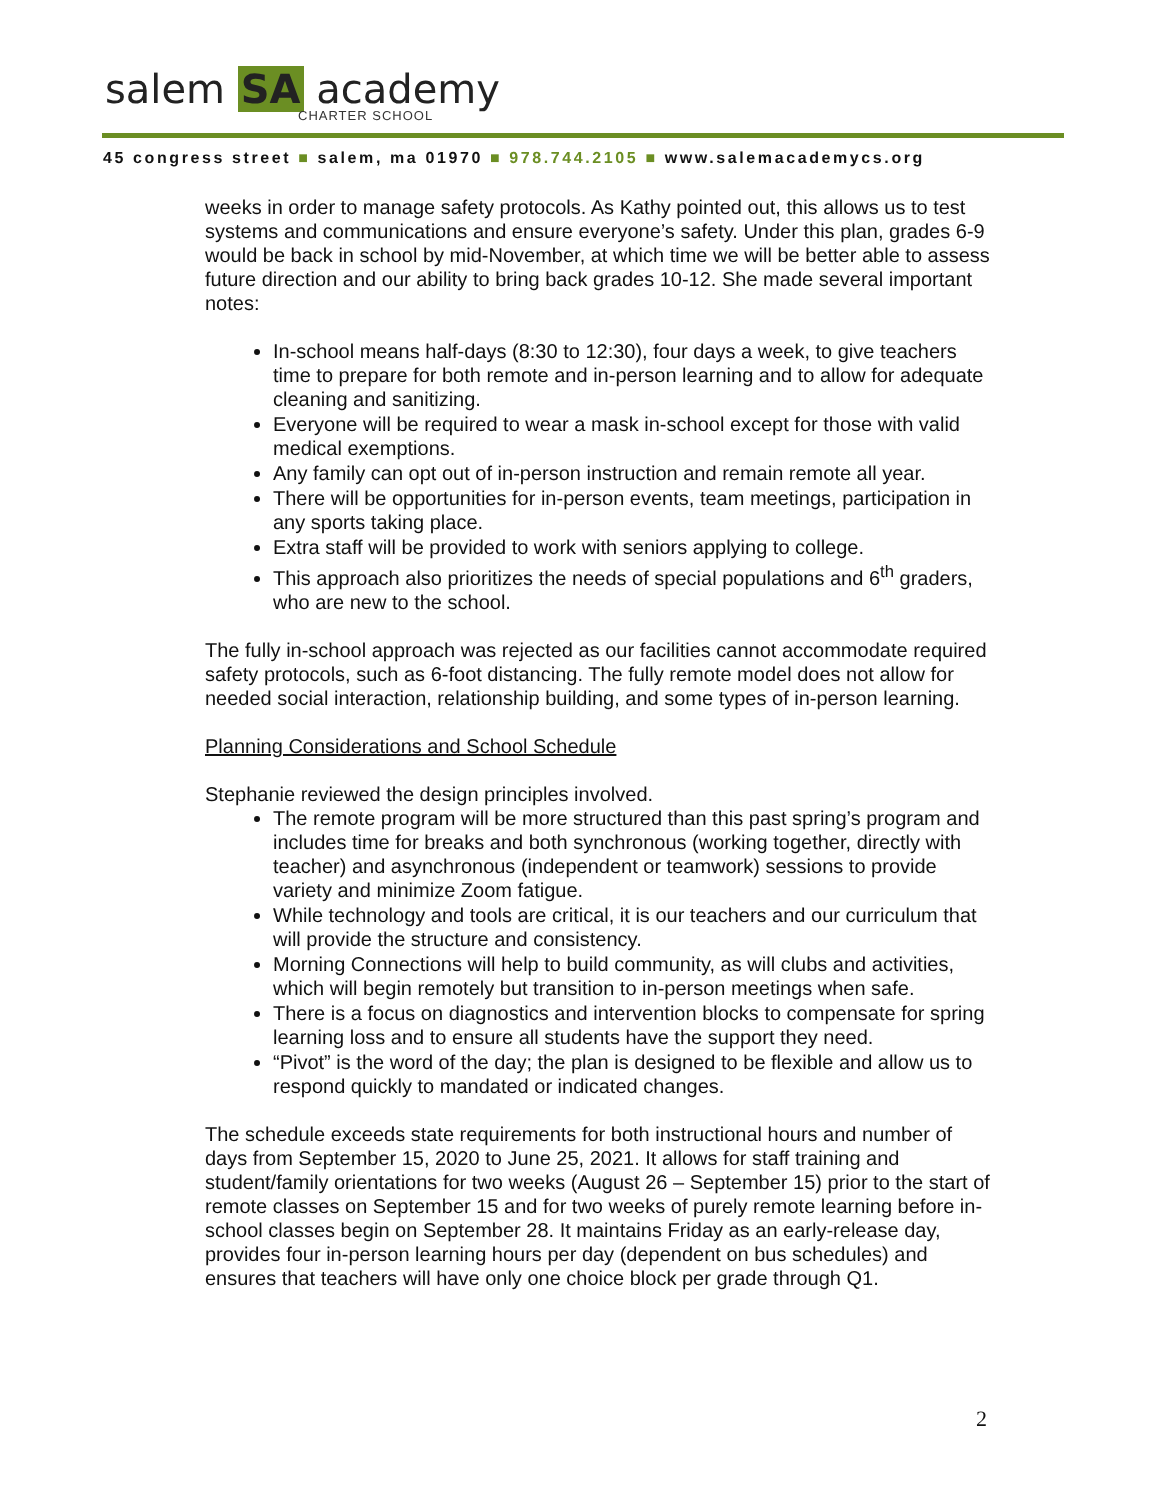salem SA academy
CHARTER SCHOOL
45 congress street ■ salem, ma 01970 ■ 978.744.2105 ■ www.salemacademycs.org
weeks in order to manage safety protocols. As Kathy pointed out, this allows us to test systems and communications and ensure everyone’s safety. Under this plan, grades 6-9 would be back in school by mid-November, at which time we will be better able to assess future direction and our ability to bring back grades 10-12. She made several important notes:
In-school means half-days (8:30 to 12:30), four days a week, to give teachers time to prepare for both remote and in-person learning and to allow for adequate cleaning and sanitizing.
Everyone will be required to wear a mask in-school except for those with valid medical exemptions.
Any family can opt out of in-person instruction and remain remote all year.
There will be opportunities for in-person events, team meetings, participation in any sports taking place.
Extra staff will be provided to work with seniors applying to college.
This approach also prioritizes the needs of special populations and 6<sup>th</sup> graders, who are new to the school.
The fully in-school approach was rejected as our facilities cannot accommodate required safety protocols, such as 6-foot distancing. The fully remote model does not allow for needed social interaction, relationship building, and some types of in-person learning.
Planning Considerations and School Schedule
Stephanie reviewed the design principles involved.
The remote program will be more structured than this past spring’s program and includes time for breaks and both synchronous (working together, directly with teacher) and asynchronous (independent or teamwork) sessions to provide variety and minimize Zoom fatigue.
While technology and tools are critical, it is our teachers and our curriculum that will provide the structure and consistency.
Morning Connections will help to build community, as will clubs and activities, which will begin remotely but transition to in-person meetings when safe.
There is a focus on diagnostics and intervention blocks to compensate for spring learning loss and to ensure all students have the support they need.
“Pivot” is the word of the day; the plan is designed to be flexible and allow us to respond quickly to mandated or indicated changes.
The schedule exceeds state requirements for both instructional hours and number of days from September 15, 2020 to June 25, 2021. It allows for staff training and student/family orientations for two weeks (August 26 – September 15) prior to the start of remote classes on September 15 and for two weeks of purely remote learning before in-school classes begin on September 28. It maintains Friday as an early-release day, provides four in-person learning hours per day (dependent on bus schedules) and ensures that teachers will have only one choice block per grade through Q1.
2